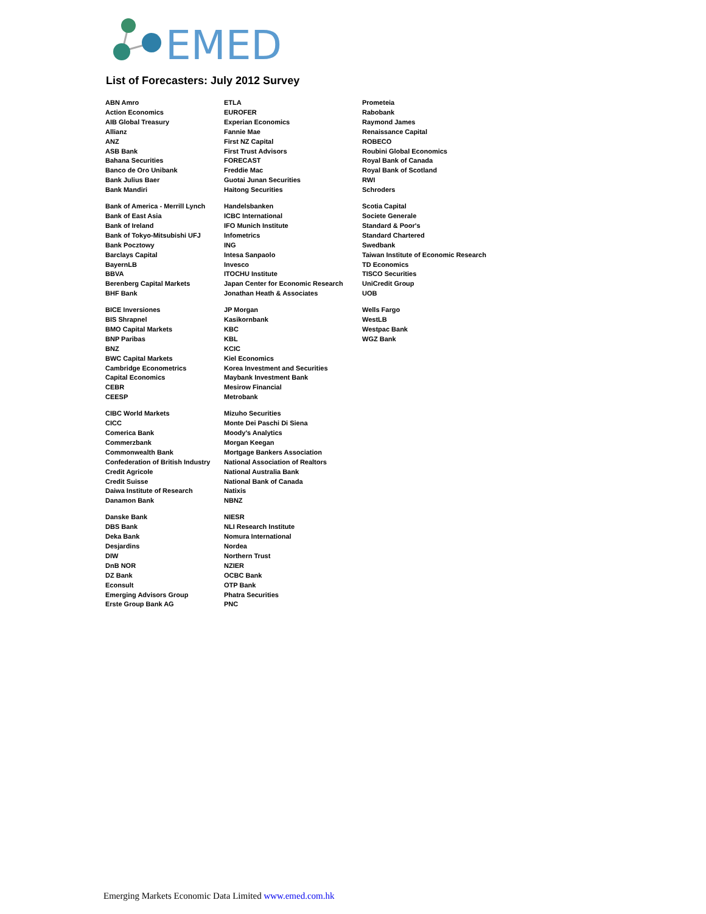EMED
List of Forecasters: July 2012 Survey
ABN Amro
Action Economics
AIB Global Treasury
Allianz
ANZ
ASB Bank
Bahana Securities
Banco de Oro Unibank
Bank Julius Baer
Bank Mandiri
Bank of America - Merrill Lynch
Bank of East Asia
Bank of Ireland
Bank of Tokyo-Mitsubishi UFJ
Bank Pocztowy
Barclays Capital
BayernLB
BBVA
Berenberg Capital Markets
BHF Bank
BICE Inversiones
BIS Shrapnel
BMO Capital Markets
BNP Paribas
BNZ
BWC Capital Markets
Cambridge Econometrics
Capital Economics
CEBR
CEESP
CIBC World Markets
CICC
Comerica Bank
Commerzbank
Commonwealth Bank
Confederation of British Industry
Credit Agricole
Credit Suisse
Daiwa Institute of Research
Danamon Bank
Danske Bank
DBS Bank
Deka Bank
Desjardins
DIW
DnB NOR
DZ Bank
Econsult
Emerging Advisors Group
Erste Group Bank AG
ETLA
EUROFER
Experian Economics
Fannie Mae
First NZ Capital
First Trust Advisors
FORECAST
Freddie Mac
Guotai Junan Securities
Haitong Securities
Handelsbanken
ICBC International
IFO Munich Institute
Infometrics
ING
Intesa Sanpaolo
Invesco
ITOCHU Institute
Japan Center for Economic Research
Jonathan Heath & Associates
JP Morgan
Kasikornbank
KBC
KBL
KCIC
Kiel Economics
Korea Investment and Securities
Maybank Investment Bank
Mesirow Financial
Metrobank
Mizuho Securities
Monte Dei Paschi Di Siena
Moody's Analytics
Morgan Keegan
Mortgage Bankers Association
National Association of Realtors
National Australia Bank
National Bank of Canada
Natixis
NBNZ
NIESR
NLI Research Institute
Nomura International
Nordea
Northern Trust
NZIER
OCBC Bank
OTP Bank
Phatra Securities
PNC
Prometeia
Rabobank
Raymond James
Renaissance Capital
ROBECO
Roubini Global Economics
Royal Bank of Canada
Royal Bank of Scotland
RWI
Schroders
Scotia Capital
Societe Generale
Standard & Poor's
Standard Chartered
Swedbank
Taiwan Institute of Economic Research
TD Economics
TISCO Securities
UniCredit Group
UOB
Wells Fargo
WestLB
Westpac Bank
WGZ Bank
Emerging Markets Economic Data Limited www.emed.com.hk